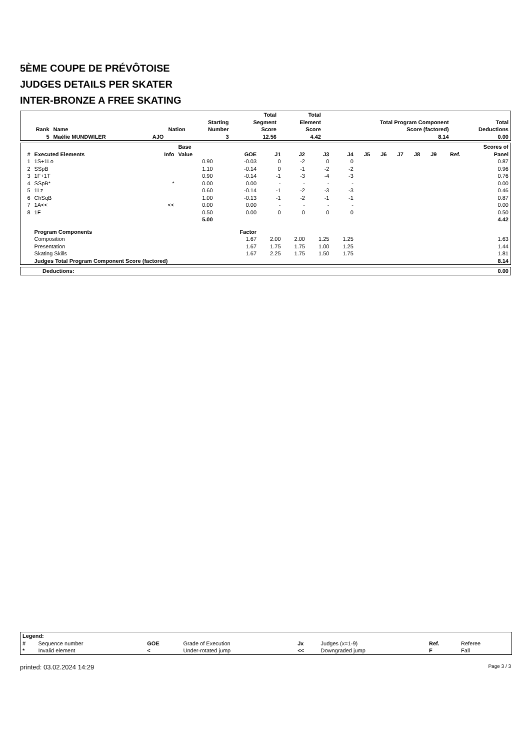5ÈME COUPE DE PRÉVÔTOISE
JUDGES DETAILS PER SKATER
INTER-BRONZE A FREE SKATING
| Rank | Name | Nation | Starting Number | Total Segment Score | Total Element Score | Total Program Component Score (factored) | Total Deductions |
| --- | --- | --- | --- | --- | --- | --- | --- |
| 5 | Maélie MUNDWILER | AJO | 3 | 12.56 | 4.42 | 8.14 | 0.00 |
| # | Executed Elements | Info | Base Value | GOE | J1 | J2 | J3 | J4 | J5 | J6 | J7 | J8 | J9 | Ref. | Scores of Panel |
| --- | --- | --- | --- | --- | --- | --- | --- | --- | --- | --- | --- | --- | --- | --- | --- |
| 1 | 1S+1Lo | | 0.90 | -0.03 | 0 | -2 | 0 | 0 | | | | | | | 0.87 |
| 2 | SSpB | | 1.10 | -0.14 | 0 | -1 | -2 | -2 | | | | | | | 0.96 |
| 3 | 1F+1T | | 0.90 | -0.14 | -1 | -3 | -4 | -3 | | | | | | | 0.76 |
| 4 | SSpB* | * | 0.00 | 0.00 | - | - | - | - | | | | | | | 0.00 |
| 5 | 1Lz | | 0.60 | -0.14 | -1 | -2 | -3 | -3 | | | | | | | 0.46 |
| 6 | ChSqB | | 1.00 | -0.13 | -1 | -2 | -1 | -1 | | | | | | | 0.87 |
| 7 | 1A<< | << | 0.00 | 0.00 | - | - | - | - | | | | | | | 0.00 |
| 8 | 1F | | 0.50 | 0.00 | 0 | 0 | 0 | 0 | | | | | | | 0.50 |
| | | | 5.00 | | | | | | | | | | | | 4.42 |
| | Program Components | | | Factor | | | | | | | | | | | |
| | Composition | | | 1.67 | 2.00 | 2.00 | 1.25 | 1.25 | | | | | | | 1.63 |
| | Presentation | | | 1.67 | 1.75 | 1.75 | 1.00 | 1.25 | | | | | | | 1.44 |
| | Skating Skills | | | 1.67 | 2.25 | 1.75 | 1.50 | 1.75 | | | | | | | 1.81 |
| | Judges Total Program Component Score (factored) | | | | | | | | | | | | | | 8.14 |
| Deductions: | 0.00 |
| --- | --- |
| Legend: | | | | | | | |
| --- | --- | --- | --- | --- | --- | --- | --- |
| # | Sequence number | GOE | Grade of Execution | Jx | Judges (x=1-9) | Ref. | Referee |
| * | Invalid element | < | Under-rotated jump | << | Downgraded jump | F | Fall |
printed: 03.02.2024 14:29 Page 3 / 3